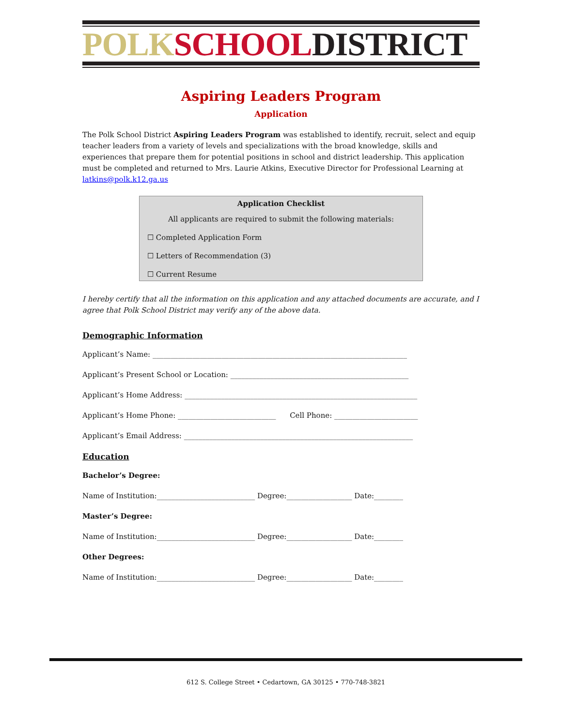POLK SCHOOL DISTRICT
Aspiring Leaders Program
Application
The Polk School District Aspiring Leaders Program was established to identify, recruit, select and equip teacher leaders from a variety of levels and specializations with the broad knowledge, skills and experiences that prepare them for potential positions in school and district leadership. This application must be completed and returned to Mrs. Laurie Atkins, Executive Director for Professional Learning at latkins@polk.k12.ga.us
Application Checklist
All applicants are required to submit the following materials:
☐ Completed Application Form
☐ Letters of Recommendation (3)
☐ Current Resume
I hereby certify that all the information on this application and any attached documents are accurate, and I agree that Polk School District may verify any of the above data.
Demographic Information
Applicant’s Name: ______________________________________________________________________
Applicant’s Present School or Location: _________________________________________________
Applicant’s Home Address: ________________________________________________________________
Applicant’s Home Phone: ___________________________ Cell Phone: _______________________
Applicant’s Email Address: _______________________________________________________________
Education
Bachelor’s Degree:
Name of Institution:___________________________ Degree:__________________ Date:________
Master’s Degree:
Name of Institution:___________________________ Degree:__________________ Date:________
Other Degrees:
Name of Institution:___________________________ Degree:__________________ Date:________
612 S. College Street • Cedartown, GA 30125 • 770-748-3821